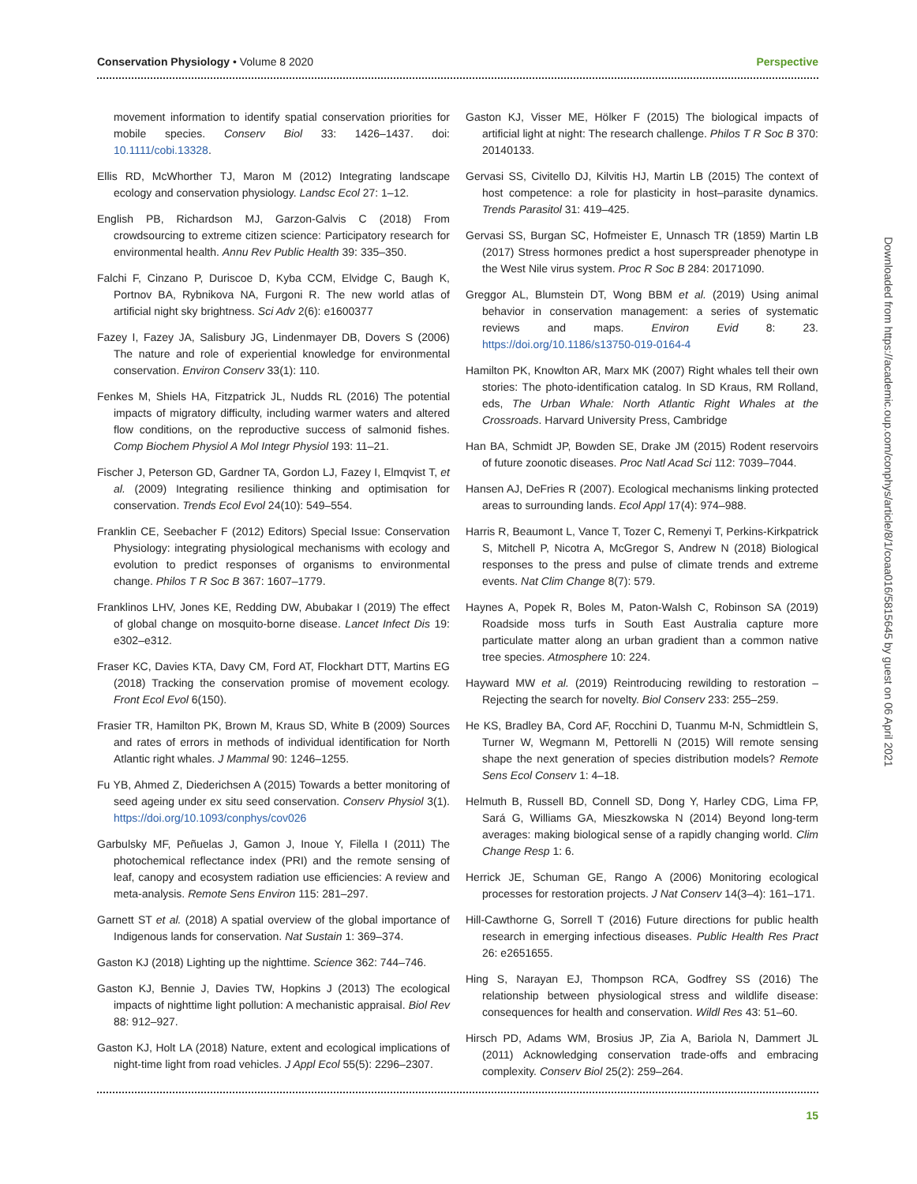Conservation Physiology • Volume 8 2020 Perspective
movement information to identify spatial conservation priorities for mobile species. Conserv Biol 33: 1426–1437. doi: 10.1111/cobi.13328.
Ellis RD, McWhorther TJ, Maron M (2012) Integrating landscape ecology and conservation physiology. Landsc Ecol 27: 1–12.
English PB, Richardson MJ, Garzon-Galvis C (2018) From crowdsourcing to extreme citizen science: Participatory research for environmental health. Annu Rev Public Health 39: 335–350.
Falchi F, Cinzano P, Duriscoe D, Kyba CCM, Elvidge C, Baugh K, Portnov BA, Rybnikova NA, Furgoni R. The new world atlas of artificial night sky brightness. Sci Adv 2(6): e1600377
Fazey I, Fazey JA, Salisbury JG, Lindenmayer DB, Dovers S (2006) The nature and role of experiential knowledge for environmental conservation. Environ Conserv 33(1): 110.
Fenkes M, Shiels HA, Fitzpatrick JL, Nudds RL (2016) The potential impacts of migratory difficulty, including warmer waters and altered flow conditions, on the reproductive success of salmonid fishes. Comp Biochem Physiol A Mol Integr Physiol 193: 11–21.
Fischer J, Peterson GD, Gardner TA, Gordon LJ, Fazey I, Elmqvist T, et al. (2009) Integrating resilience thinking and optimisation for conservation. Trends Ecol Evol 24(10): 549–554.
Franklin CE, Seebacher F (2012) Editors) Special Issue: Conservation Physiology: integrating physiological mechanisms with ecology and evolution to predict responses of organisms to environmental change. Philos T R Soc B 367: 1607–1779.
Franklinos LHV, Jones KE, Redding DW, Abubakar I (2019) The effect of global change on mosquito-borne disease. Lancet Infect Dis 19: e302–e312.
Fraser KC, Davies KTA, Davy CM, Ford AT, Flockhart DTT, Martins EG (2018) Tracking the conservation promise of movement ecology. Front Ecol Evol 6(150).
Frasier TR, Hamilton PK, Brown M, Kraus SD, White B (2009) Sources and rates of errors in methods of individual identification for North Atlantic right whales. J Mammal 90: 1246–1255.
Fu YB, Ahmed Z, Diederichsen A (2015) Towards a better monitoring of seed ageing under ex situ seed conservation. Conserv Physiol 3(1). https://doi.org/10.1093/conphys/cov026
Garbulsky MF, Peñuelas J, Gamon J, Inoue Y, Filella I (2011) The photochemical reflectance index (PRI) and the remote sensing of leaf, canopy and ecosystem radiation use efficiencies: A review and meta-analysis. Remote Sens Environ 115: 281–297.
Garnett ST et al. (2018) A spatial overview of the global importance of Indigenous lands for conservation. Nat Sustain 1: 369–374.
Gaston KJ (2018) Lighting up the nighttime. Science 362: 744–746.
Gaston KJ, Bennie J, Davies TW, Hopkins J (2013) The ecological impacts of nighttime light pollution: A mechanistic appraisal. Biol Rev 88: 912–927.
Gaston KJ, Holt LA (2018) Nature, extent and ecological implications of night-time light from road vehicles. J Appl Ecol 55(5): 2296–2307.
Gaston KJ, Visser ME, Hölker F (2015) The biological impacts of artificial light at night: The research challenge. Philos T R Soc B 370: 20140133.
Gervasi SS, Civitello DJ, Kilvitis HJ, Martin LB (2015) The context of host competence: a role for plasticity in host–parasite dynamics. Trends Parasitol 31: 419–425.
Gervasi SS, Burgan SC, Hofmeister E, Unnasch TR (1859) Martin LB (2017) Stress hormones predict a host superspreader phenotype in the West Nile virus system. Proc R Soc B 284: 20171090.
Greggor AL, Blumstein DT, Wong BBM et al. (2019) Using animal behavior in conservation management: a series of systematic reviews and maps. Environ Evid 8: 23. https://doi.org/10.1186/s13750-019-0164-4
Hamilton PK, Knowlton AR, Marx MK (2007) Right whales tell their own stories: The photo-identification catalog. In SD Kraus, RM Rolland, eds, The Urban Whale: North Atlantic Right Whales at the Crossroads. Harvard University Press, Cambridge
Han BA, Schmidt JP, Bowden SE, Drake JM (2015) Rodent reservoirs of future zoonotic diseases. Proc Natl Acad Sci 112: 7039–7044.
Hansen AJ, DeFries R (2007). Ecological mechanisms linking protected areas to surrounding lands. Ecol Appl 17(4): 974–988.
Harris R, Beaumont L, Vance T, Tozer C, Remenyi T, Perkins-Kirkpatrick S, Mitchell P, Nicotra A, McGregor S, Andrew N (2018) Biological responses to the press and pulse of climate trends and extreme events. Nat Clim Change 8(7): 579.
Haynes A, Popek R, Boles M, Paton-Walsh C, Robinson SA (2019) Roadside moss turfs in South East Australia capture more particulate matter along an urban gradient than a common native tree species. Atmosphere 10: 224.
Hayward MW et al. (2019) Reintroducing rewilding to restoration – Rejecting the search for novelty. Biol Conserv 233: 255–259.
He KS, Bradley BA, Cord AF, Rocchini D, Tuanmu M-N, Schmidtlein S, Turner W, Wegmann M, Pettorelli N (2015) Will remote sensing shape the next generation of species distribution models? Remote Sens Ecol Conserv 1: 4–18.
Helmuth B, Russell BD, Connell SD, Dong Y, Harley CDG, Lima FP, Sará G, Williams GA, Mieszkowska N (2014) Beyond long-term averages: making biological sense of a rapidly changing world. Clim Change Resp 1: 6.
Herrick JE, Schuman GE, Rango A (2006) Monitoring ecological processes for restoration projects. J Nat Conserv 14(3–4): 161–171.
Hill-Cawthorne G, Sorrell T (2016) Future directions for public health research in emerging infectious diseases. Public Health Res Pract 26: e2651655.
Hing S, Narayan EJ, Thompson RCA, Godfrey SS (2016) The relationship between physiological stress and wildlife disease: consequences for health and conservation. Wildl Res 43: 51–60.
Hirsch PD, Adams WM, Brosius JP, Zia A, Bariola N, Dammert JL (2011) Acknowledging conservation trade-offs and embracing complexity. Conserv Biol 25(2): 259–264.
15
Downloaded from https://academic.oup.com/conphys/article/8/1/coaa016/5815645 by guest on 06 April 2021